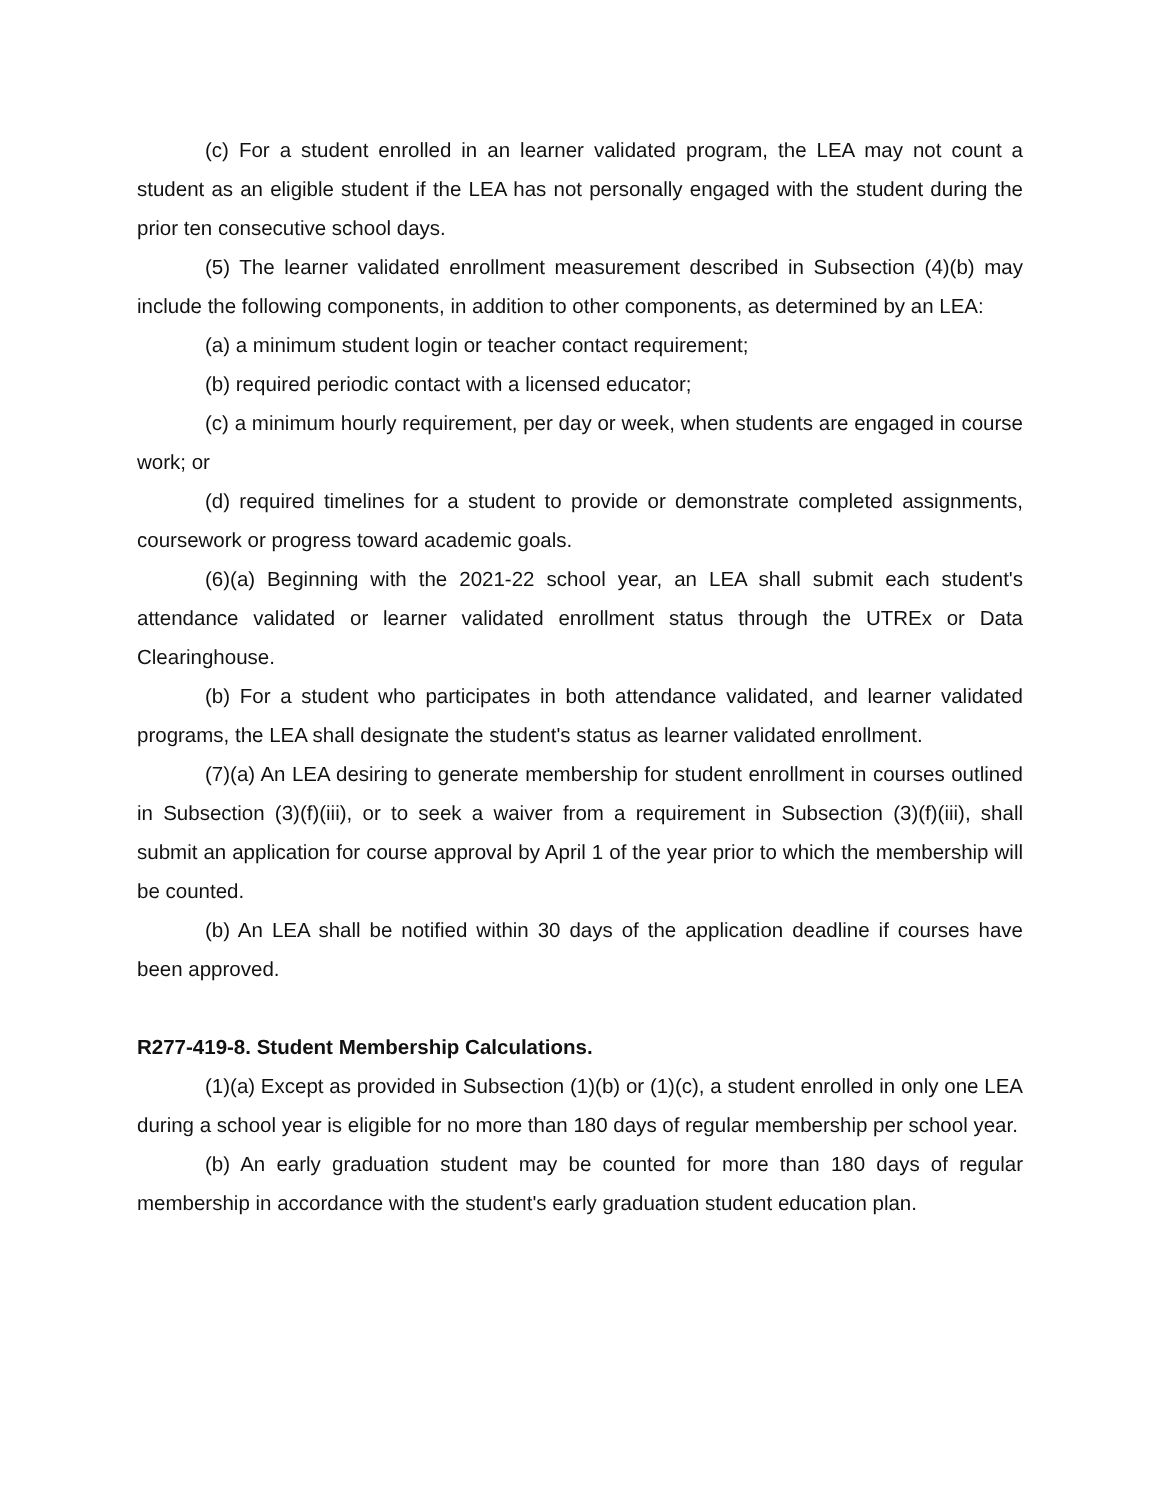(c) For a student enrolled in an learner validated program, the LEA may not count a student as an eligible student if the LEA has not personally engaged with the student during the prior ten consecutive school days.
(5) The learner validated enrollment measurement described in Subsection (4)(b) may include the following components, in addition to other components, as determined by an LEA:
(a) a minimum student login or teacher contact requirement;
(b) required periodic contact with a licensed educator;
(c) a minimum hourly requirement, per day or week, when students are engaged in course work; or
(d) required timelines for a student to provide or demonstrate completed assignments, coursework or progress toward academic goals.
(6)(a) Beginning with the 2021-22 school year, an LEA shall submit each student's attendance validated or learner validated enrollment status through the UTREx or Data Clearinghouse.
(b) For a student who participates in both attendance validated, and learner validated programs, the LEA shall designate the student's status as learner validated enrollment.
(7)(a) An LEA desiring to generate membership for student enrollment in courses outlined in Subsection (3)(f)(iii), or to seek a waiver from a requirement in Subsection (3)(f)(iii), shall submit an application for course approval by April 1 of the year prior to which the membership will be counted.
(b) An LEA shall be notified within 30 days of the application deadline if courses have been approved.
R277-419-8. Student Membership Calculations.
(1)(a) Except as provided in Subsection (1)(b) or (1)(c), a student enrolled in only one LEA during a school year is eligible for no more than 180 days of regular membership per school year.
(b) An early graduation student may be counted for more than 180 days of regular membership in accordance with the student's early graduation student education plan.